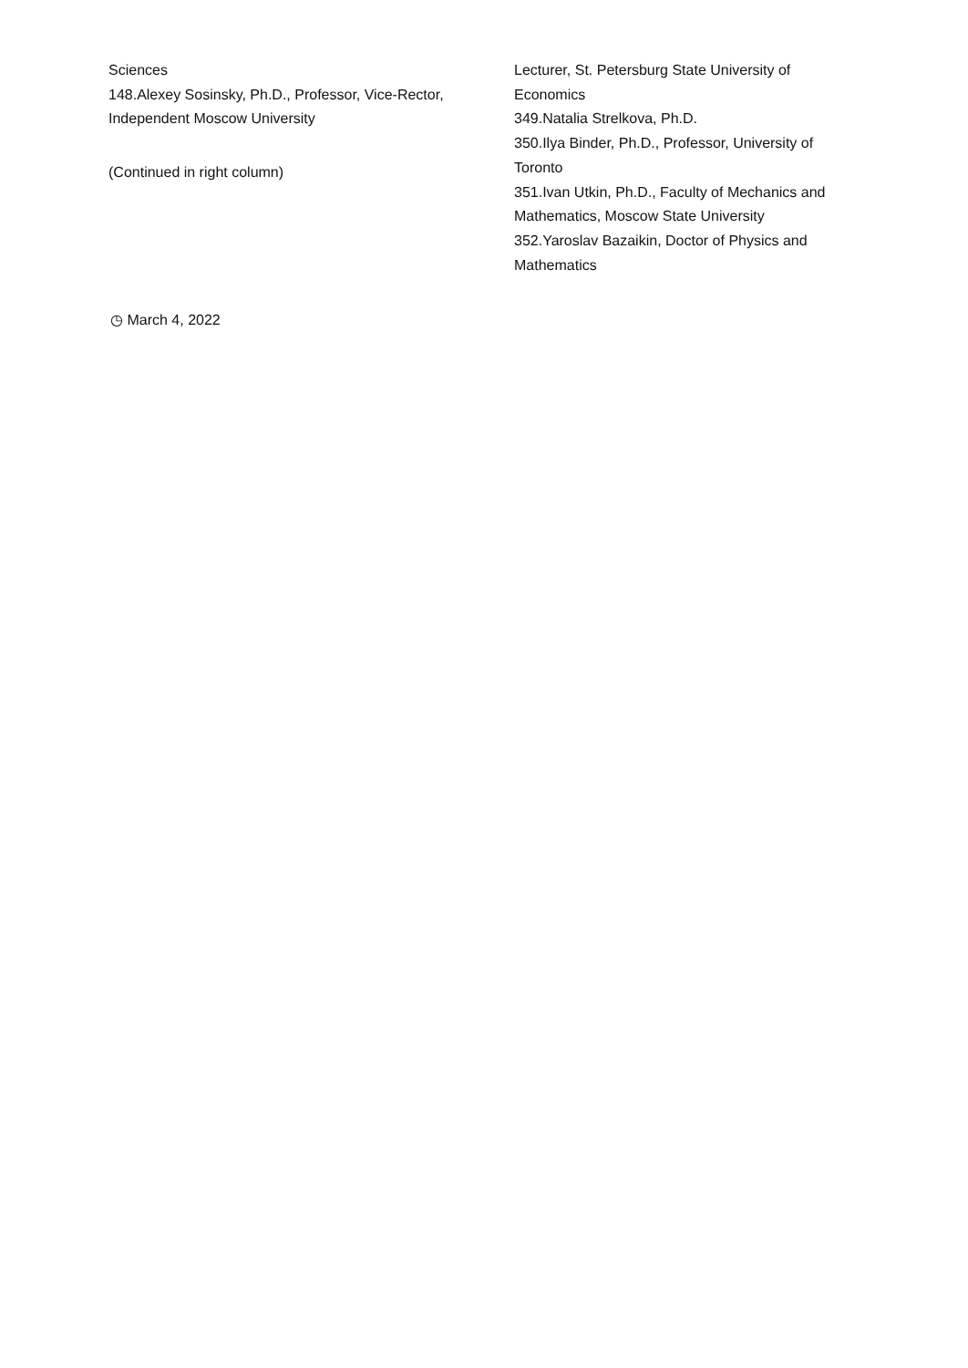Sciences
148.Alexey Sosinsky, Ph.D., Professor, Vice-Rector, Independent Moscow University
(Continued in right column)
Lecturer, St. Petersburg State University of Economics
349.Natalia Strelkova, Ph.D.
350.Ilya Binder, Ph.D., Professor, University of Toronto
351.Ivan Utkin, Ph.D., Faculty of Mechanics and Mathematics, Moscow State University
352.Yaroslav Bazaikin, Doctor of Physics and Mathematics
◷ March 4, 2022